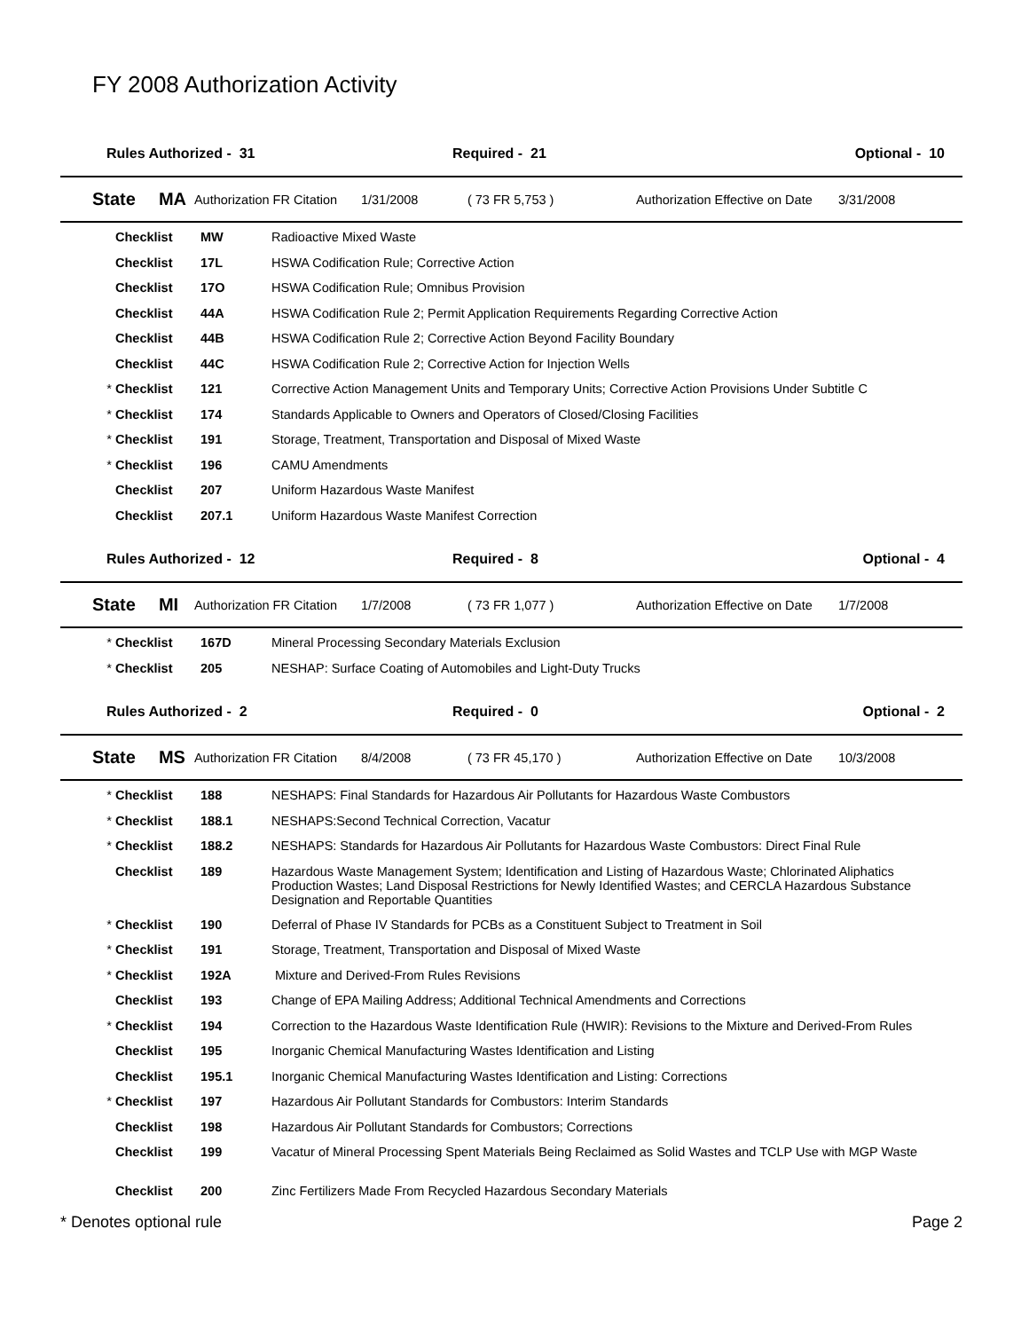FY 2008 Authorization Activity
Rules Authorized - 31 Required - 21 Optional - 10
State MA Authorization FR Citation 1/31/2008 ( 73 FR 5,753 ) Authorization Effective on Date 3/31/2008
| | Checklist | MW | Radioactive Mixed Waste |
| | Checklist | 17L | HSWA Codification Rule; Corrective Action |
| | Checklist | 17O | HSWA Codification Rule; Omnibus Provision |
| | Checklist | 44A | HSWA Codification Rule 2; Permit Application Requirements Regarding Corrective Action |
| | Checklist | 44B | HSWA Codification Rule 2; Corrective Action Beyond Facility Boundary |
| | Checklist | 44C | HSWA Codification Rule 2; Corrective Action for Injection Wells |
| * | Checklist | 121 | Corrective Action Management Units and Temporary Units; Corrective Action Provisions Under Subtitle C |
| * | Checklist | 174 | Standards Applicable to Owners and Operators of Closed/Closing Facilities |
| * | Checklist | 191 | Storage, Treatment, Transportation and Disposal of Mixed Waste |
| * | Checklist | 196 | CAMU Amendments |
| | Checklist | 207 | Uniform Hazardous Waste Manifest |
| | Checklist | 207.1 | Uniform Hazardous Waste Manifest Correction |
Rules Authorized - 12 Required - 8 Optional - 4
State MI Authorization FR Citation 1/7/2008 ( 73 FR 1,077 ) Authorization Effective on Date 1/7/2008
| * | Checklist | 167D | Mineral Processing Secondary Materials Exclusion |
| * | Checklist | 205 | NESHAP: Surface Coating of Automobiles and Light-Duty Trucks |
Rules Authorized - 2 Required - 0 Optional - 2
State MS Authorization FR Citation 8/4/2008 ( 73 FR 45,170 ) Authorization Effective on Date 10/3/2008
| * | Checklist | 188 | NESHAPS: Final Standards for Hazardous Air Pollutants for Hazardous Waste Combustors |
| * | Checklist | 188.1 | NESHAPS:Second Technical Correction, Vacatur |
| * | Checklist | 188.2 | NESHAPS: Standards for Hazardous Air Pollutants for Hazardous Waste Combustors: Direct Final Rule |
| | Checklist | 189 | Hazardous Waste Management System; Identification and Listing of Hazardous Waste; Chlorinated Aliphatics Production Wastes; Land Disposal Restrictions for Newly Identified Wastes; and CERCLA Hazardous Substance Designation and Reportable Quantities |
| * | Checklist | 190 | Deferral of Phase IV Standards for PCBs as a Constituent Subject to Treatment in Soil |
| * | Checklist | 191 | Storage, Treatment, Transportation and Disposal of Mixed Waste |
| * | Checklist | 192A | Mixture and Derived-From Rules Revisions |
| | Checklist | 193 | Change of EPA Mailing Address; Additional Technical Amendments and Corrections |
| * | Checklist | 194 | Correction to the Hazardous Waste Identification Rule (HWIR): Revisions to the Mixture and Derived-From Rules |
| | Checklist | 195 | Inorganic Chemical Manufacturing Wastes Identification and Listing |
| | Checklist | 195.1 | Inorganic Chemical Manufacturing Wastes Identification and Listing: Corrections |
| * | Checklist | 197 | Hazardous Air Pollutant Standards for Combustors: Interim Standards |
| | Checklist | 198 | Hazardous Air Pollutant Standards for Combustors; Corrections |
| | Checklist | 199 | Vacatur of Mineral Processing Spent Materials Being Reclaimed as Solid Wastes and TCLP Use with MGP Waste |
| | Checklist | 200 | Zinc Fertilizers Made From Recycled Hazardous Secondary Materials |
* Denotes optional rule Page 2